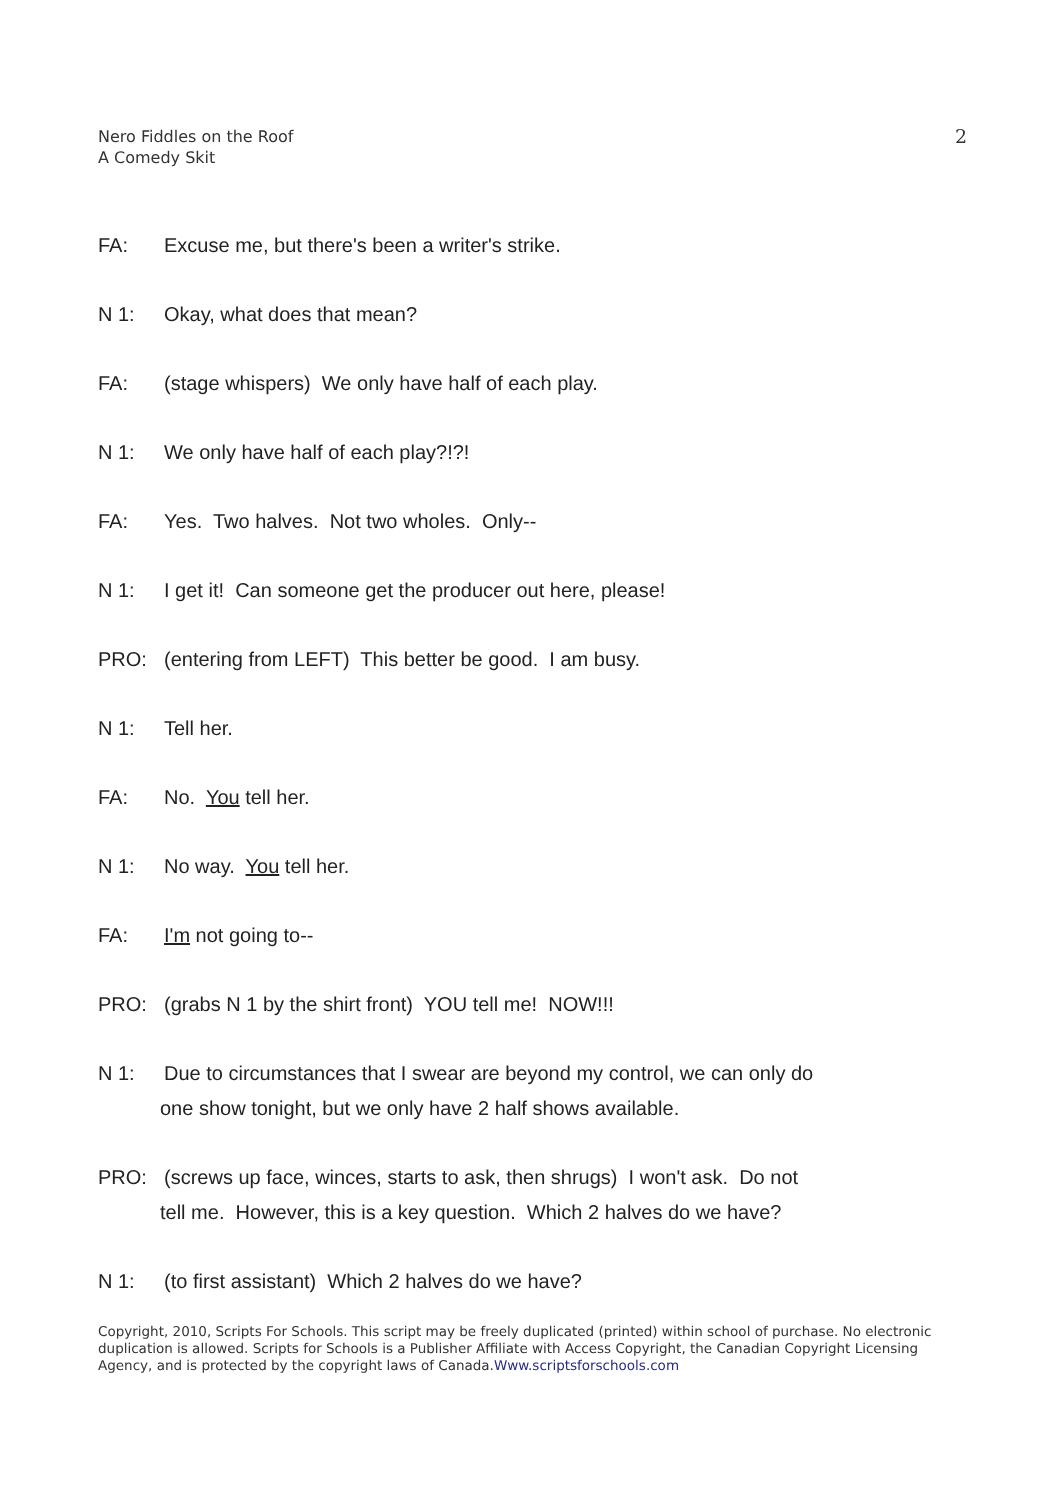Nero Fiddles on the Roof
A Comedy Skit
2
FA: Excuse me, but there's been a writer's strike.
N 1: Okay, what does that mean?
FA: (stage whispers) We only have half of each play.
N 1: We only have half of each play?!?!
FA: Yes. Two halves. Not two wholes. Only--
N 1: I get it! Can someone get the producer out here, please!
PRO: (entering from LEFT) This better be good. I am busy.
N 1: Tell her.
FA: No. You tell her.
N 1: No way. You tell her.
FA: I'm not going to--
PRO: (grabs N 1 by the shirt front) YOU tell me! NOW!!!
N 1: Due to circumstances that I swear are beyond my control, we can only do
one show tonight, but we only have 2 half shows available.
PRO: (screws up face, winces, starts to ask, then shrugs) I won't ask. Do not
tell me. However, this is a key question. Which 2 halves do we have?
N 1: (to first assistant) Which 2 halves do we have?
Copyright, 2010, Scripts For Schools. This script may be freely duplicated (printed) within school of purchase. No electronic duplication is allowed. Scripts for Schools is a Publisher Affiliate with Access Copyright, the Canadian Copyright Licensing Agency, and is protected by the copyright laws of Canada.Www.scriptsforschools.com